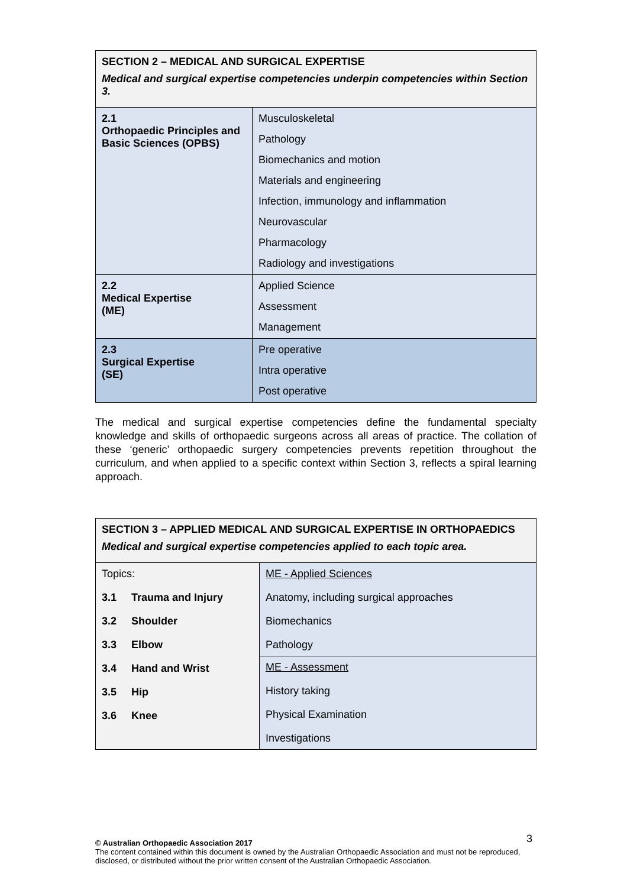| SECTION 2 – MEDICAL AND SURGICAL EXPERTISE Medical and surgical expertise competencies underpin competencies within Section 3. | |
| --- | --- |
| 2.1 Orthopaedic Principles and Basic Sciences (OPBS) | Musculoskeletal Pathology Biomechanics and motion Materials and engineering Infection, immunology and inflammation Neurovascular Pharmacology Radiology and investigations |
| 2.2 Medical Expertise (ME) | Applied Science Assessment Management |
| 2.3 Surgical Expertise (SE) | Pre operative Intra operative Post operative |
The medical and surgical expertise competencies define the fundamental specialty knowledge and skills of orthopaedic surgeons across all areas of practice. The collation of these ‘generic’ orthopaedic surgery competencies prevents repetition throughout the curriculum, and when applied to a specific context within Section 3, reflects a spiral learning approach.
| SECTION 3 – APPLIED MEDICAL AND SURGICAL EXPERTISE IN ORTHOPAEDICS Medical and surgical expertise competencies applied to each topic area. | |
| --- | --- |
| Topics: 3.1 Trauma and Injury 3.2 Shoulder 3.3 Elbow 3.4 Hand and Wrist 3.5 Hip 3.6 Knee | ME - Applied Sciences Anatomy, including surgical approaches Biomechanics Pathology |
| | ME - Assessment History taking Physical Examination Investigations |
3
© Australian Orthopaedic Association 2017
The content contained within this document is owned by the Australian Orthopaedic Association and must not be reproduced, disclosed, or distributed without the prior written consent of the Australian Orthopaedic Association.